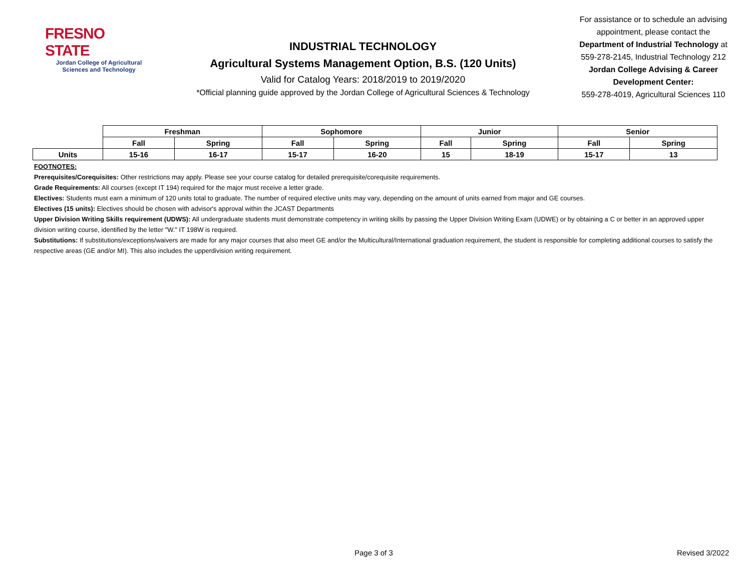FRESNO STATE
Jordan College of Agricultural
Sciences and Technology
INDUSTRIAL TECHNOLOGY
Agricultural Systems Management Option, B.S. (120 Units)
Valid for Catalog Years: 2018/2019 to 2019/2020
*Official planning guide approved by the Jordan College of Agricultural Sciences & Technology
For assistance or to schedule an advising appointment, please contact the Department of Industrial Technology at 559-278-2145, Industrial Technology 212
Jordan College Advising & Career Development Center:
559-278-4019, Agricultural Sciences 110
| | Freshman | | Sophomore | | Junior | | Senior | |
| --- | --- | --- | --- | --- | --- | --- | --- | --- |
| | Fall | Spring | Fall | Spring | Fall | Spring | Fall | Spring |
| Units | 15-16 | 16-17 | 15-17 | 16-20 | 15 | 18-19 | 15-17 | 13 |
FOOTNOTES:
Prerequisites/Corequisites: Other restrictions may apply. Please see your course catalog for detailed prerequisite/corequisite requirements.
Grade Requirements: All courses (except IT 194) required for the major must receive a letter grade.
Electives: Students must earn a minimum of 120 units total to graduate. The number of required elective units may vary, depending on the amount of units earned from major and GE courses.
Electives (15 units): Electives should be chosen with advisor's approval within the JCAST Departments
Upper Division Writing Skills requirement (UDWS): All undergraduate students must demonstrate competency in writing skills by passing the Upper Division Writing Exam (UDWE) or by obtaining a C or better in an approved upper division writing course, identified by the letter "W." IT 198W is required.
Substitutions: If substitutions/exceptions/waivers are made for any major courses that also meet GE and/or the Multicultural/International graduation requirement, the student is responsible for completing additional courses to satisfy the respective areas (GE and/or MI). This also includes the upperdivision writing requirement.
Page 3 of 3 Revised 3/2022